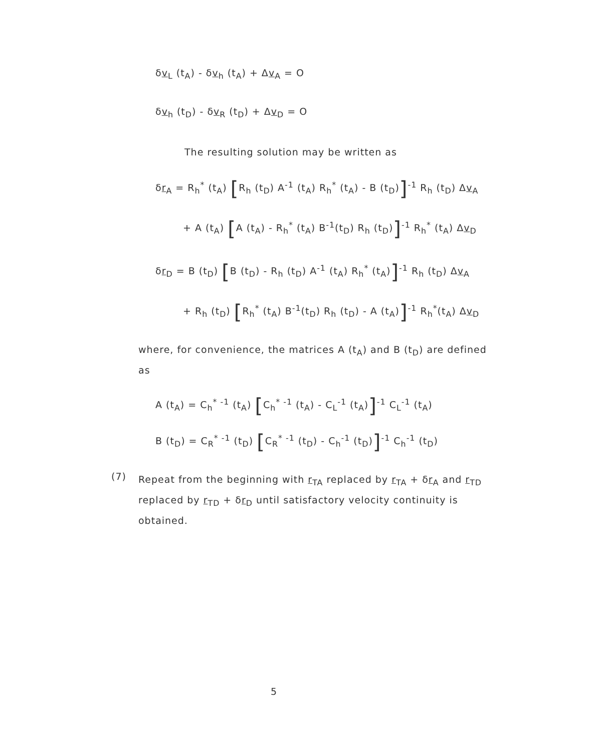δv<sub>L</sub> (t<sub>A</sub>) - δv<sub>h</sub> (t<sub>A</sub>) + Δv<sub>A</sub> = O
δv<sub>h</sub> (t<sub>D</sub>) - δv<sub>R</sub> (t<sub>D</sub>) + Δv<sub>D</sub> = O
The resulting solution may be written as
δr<sub>A</sub> = R<sub>h</sub><sup>*</sup> (t<sub>A</sub>) [R<sub>h</sub> (t<sub>D</sub>) A<sup>-1</sup> (t<sub>A</sub>) R<sub>h</sub><sup>*</sup> (t<sub>A</sub>) - B (t<sub>D</sub>)]<sup>-1</sup> R<sub>h</sub> (t<sub>D</sub>) Δv<sub>A</sub>
+ A (t<sub>A</sub>) [A (t<sub>A</sub>) - R<sub>h</sub><sup>*</sup> (t<sub>A</sub>) B<sup>-1</sup>(t<sub>D</sub>) R<sub>h</sub> (t<sub>D</sub>)]<sup>-1</sup> R<sub>h</sub><sup>*</sup> (t<sub>A</sub>) Δv<sub>D</sub>
δr<sub>D</sub> = B (t<sub>D</sub>) [B (t<sub>D</sub>) - R<sub>h</sub> (t<sub>D</sub>) A<sup>-1</sup> (t<sub>A</sub>) R<sub>h</sub><sup>*</sup> (t<sub>A</sub>)]<sup>-1</sup> R<sub>h</sub> (t<sub>D</sub>) Δv<sub>A</sub>
+ R<sub>h</sub> (t<sub>D</sub>) [R<sub>h</sub><sup>*</sup> (t<sub>A</sub>) B<sup>-1</sup>(t<sub>D</sub>) R<sub>h</sub> (t<sub>D</sub>) - A (t<sub>A</sub>)]<sup>-1</sup> R<sub>h</sub><sup>*</sup>(t<sub>A</sub>) Δv<sub>D</sub>
where, for convenience, the matrices A (t<sub>A</sub>) and B (t<sub>D</sub>) are defined as
A (t<sub>A</sub>) = C<sub>h</sub><sup>* -1</sup> (t<sub>A</sub>) [C<sub>h</sub><sup>* -1</sup> (t<sub>A</sub>) - C<sub>L</sub><sup>-1</sup> (t<sub>A</sub>)]<sup>-1</sup> C<sub>L</sub><sup>-1</sup> (t<sub>A</sub>)
B (t<sub>D</sub>) = C<sub>R</sub><sup>* -1</sup> (t<sub>D</sub>) [C<sub>R</sub><sup>* -1</sup> (t<sub>D</sub>) - C<sub>h</sub><sup>-1</sup> (t<sub>D</sub>)]<sup>-1</sup> C<sub>h</sub><sup>-1</sup> (t<sub>D</sub>)
(7)
Repeat from the beginning with r<sub>TA</sub> replaced by r<sub>TA</sub> + δr<sub>A</sub> and r<sub>TD</sub> replaced by r<sub>TD</sub> + δr<sub>D</sub> until satisfactory velocity continuity is obtained.
5